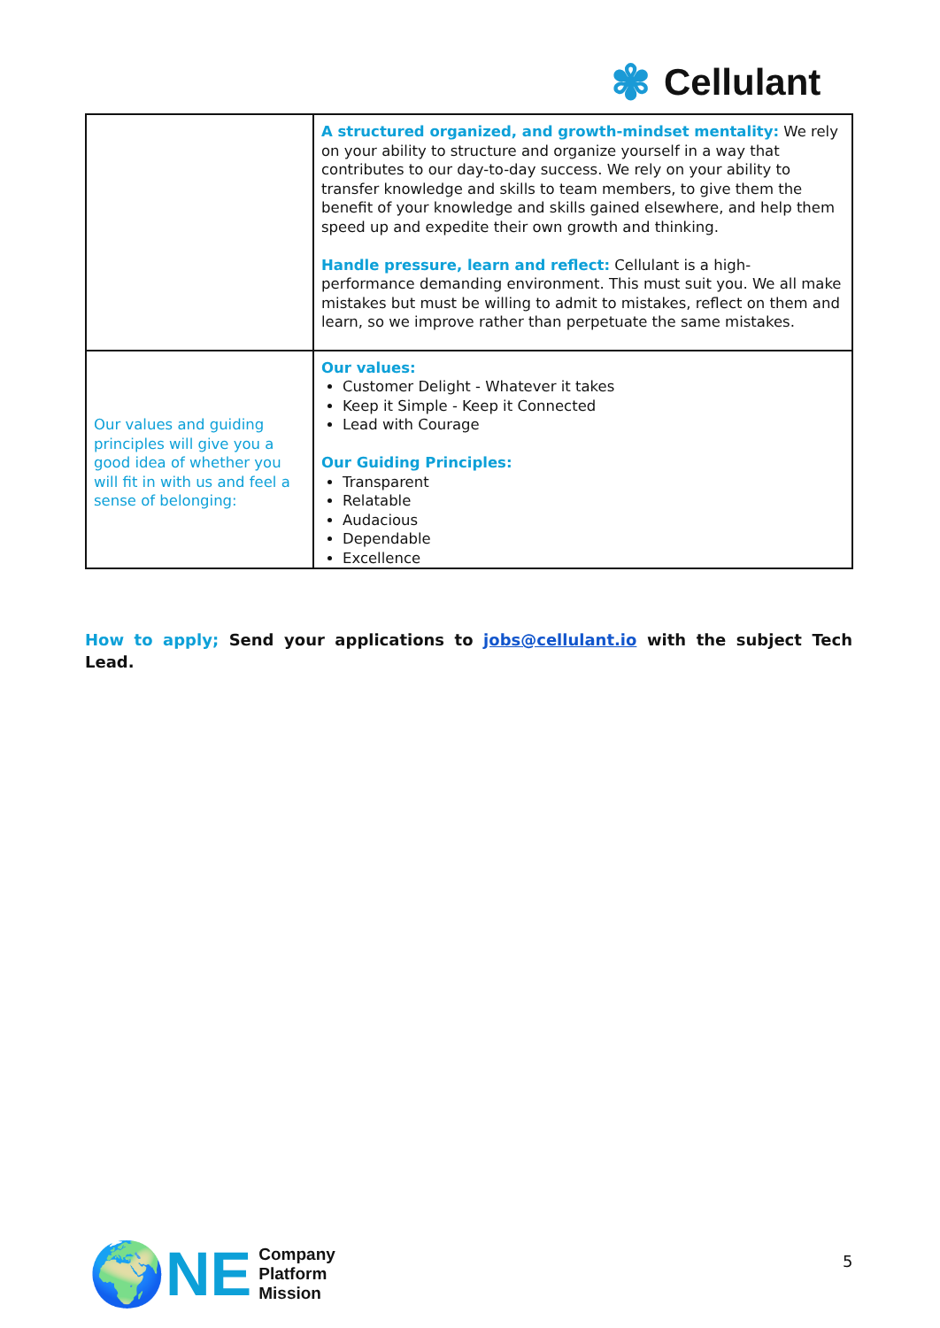✾ Cellulant
| | A structured organized, and growth-mindset mentality: We rely on your ability to structure and organize yourself in a way that contributes to our day-to-day success. We rely on your ability to transfer knowledge and skills to team members, to give them the benefit of your knowledge and skills gained elsewhere, and help them speed up and expedite their own growth and thinking. Handle pressure, learn and reflect: Cellulant is a high-performance demanding environment. This must suit you. We all make mistakes but must be willing to admit to mistakes, reflect on them and learn, so we improve rather than perpetuate the same mistakes. |
| Our values and guiding principles will give you a good idea of whether you will fit in with us and feel a sense of belonging: | Our values: Customer Delight - Whatever it takes Keep it Simple - Keep it Connected Lead with Courage Our Guiding Principles: Transparent Relatable Audacious Dependable Excellence |
How to apply; Send your applications to jobs@cellulant.io with the subject Tech Lead.
🌍NE
Company
Platform
Mission
5